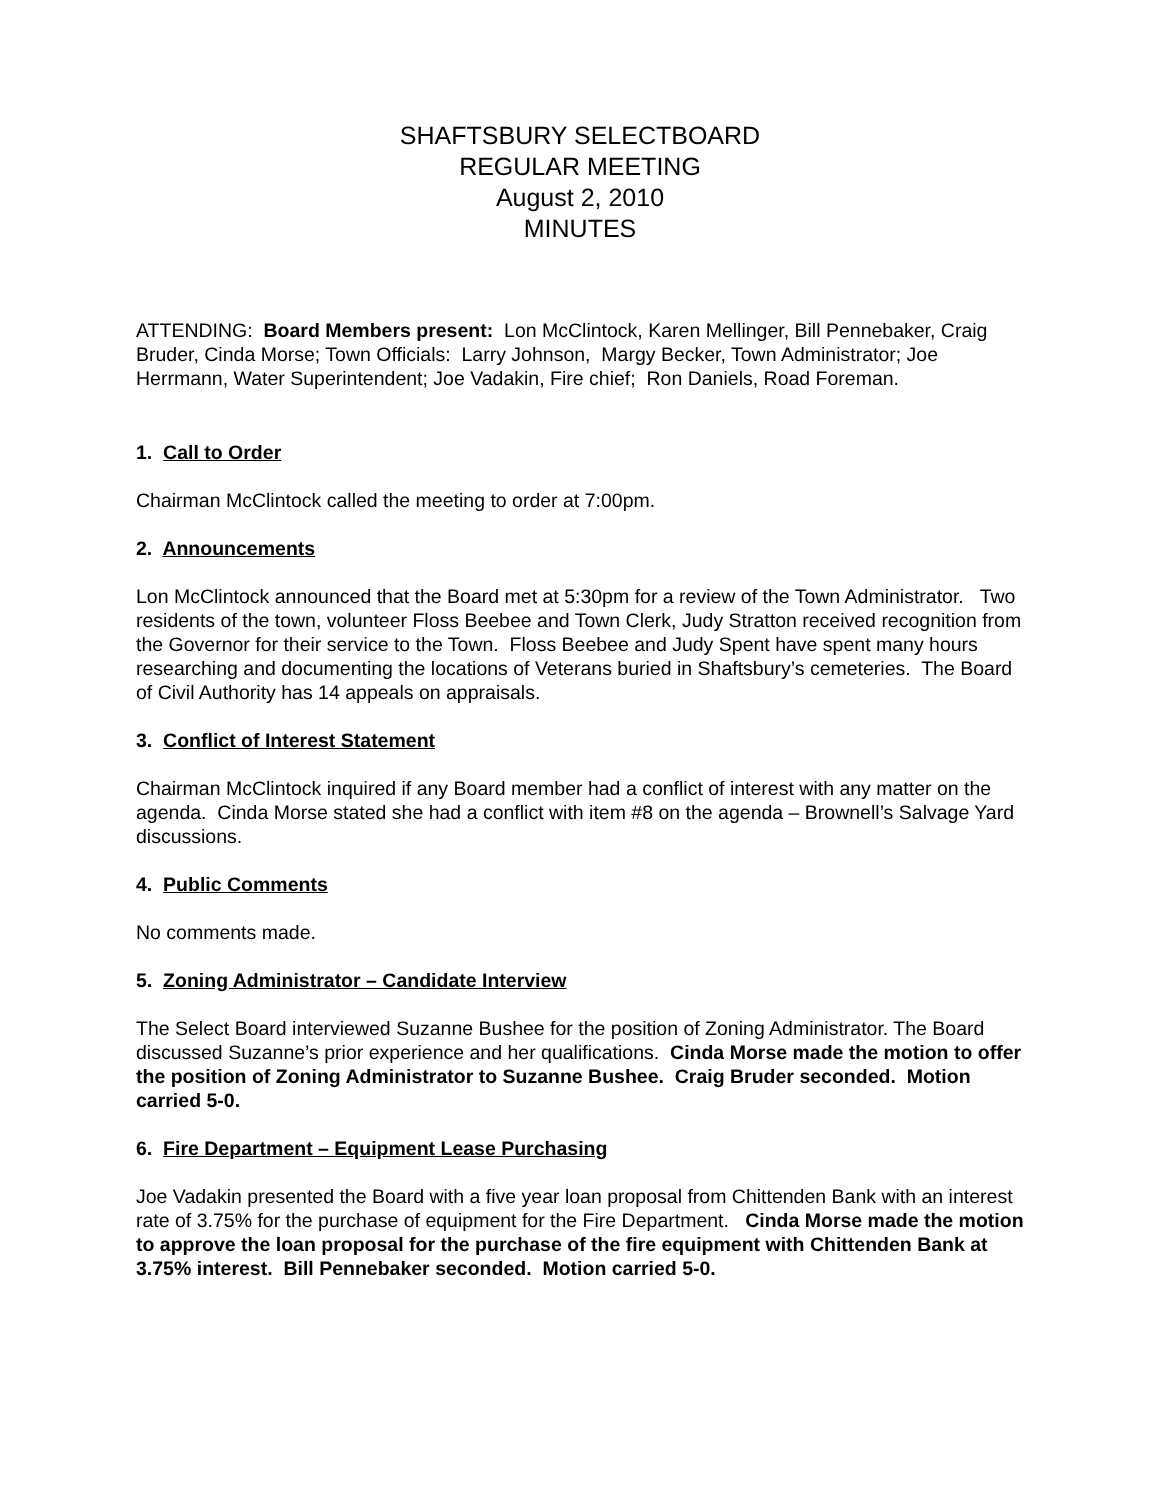SHAFTSBURY SELECTBOARD
REGULAR MEETING
August 2, 2010
MINUTES
ATTENDING: Board Members present: Lon McClintock, Karen Mellinger, Bill Pennebaker, Craig Bruder, Cinda Morse; Town Officials: Larry Johnson, Margy Becker, Town Administrator; Joe Herrmann, Water Superintendent; Joe Vadakin, Fire chief; Ron Daniels, Road Foreman.
1. Call to Order
Chairman McClintock called the meeting to order at 7:00pm.
2. Announcements
Lon McClintock announced that the Board met at 5:30pm for a review of the Town Administrator. Two residents of the town, volunteer Floss Beebee and Town Clerk, Judy Stratton received recognition from the Governor for their service to the Town. Floss Beebee and Judy Spent have spent many hours researching and documenting the locations of Veterans buried in Shaftsbury’s cemeteries. The Board of Civil Authority has 14 appeals on appraisals.
3. Conflict of Interest Statement
Chairman McClintock inquired if any Board member had a conflict of interest with any matter on the agenda. Cinda Morse stated she had a conflict with item #8 on the agenda – Brownell’s Salvage Yard discussions.
4. Public Comments
No comments made.
5. Zoning Administrator – Candidate Interview
The Select Board interviewed Suzanne Bushee for the position of Zoning Administrator. The Board discussed Suzanne’s prior experience and her qualifications. Cinda Morse made the motion to offer the position of Zoning Administrator to Suzanne Bushee. Craig Bruder seconded. Motion carried 5-0.
6. Fire Department – Equipment Lease Purchasing
Joe Vadakin presented the Board with a five year loan proposal from Chittenden Bank with an interest rate of 3.75% for the purchase of equipment for the Fire Department. Cinda Morse made the motion to approve the loan proposal for the purchase of the fire equipment with Chittenden Bank at 3.75% interest. Bill Pennebaker seconded. Motion carried 5-0.